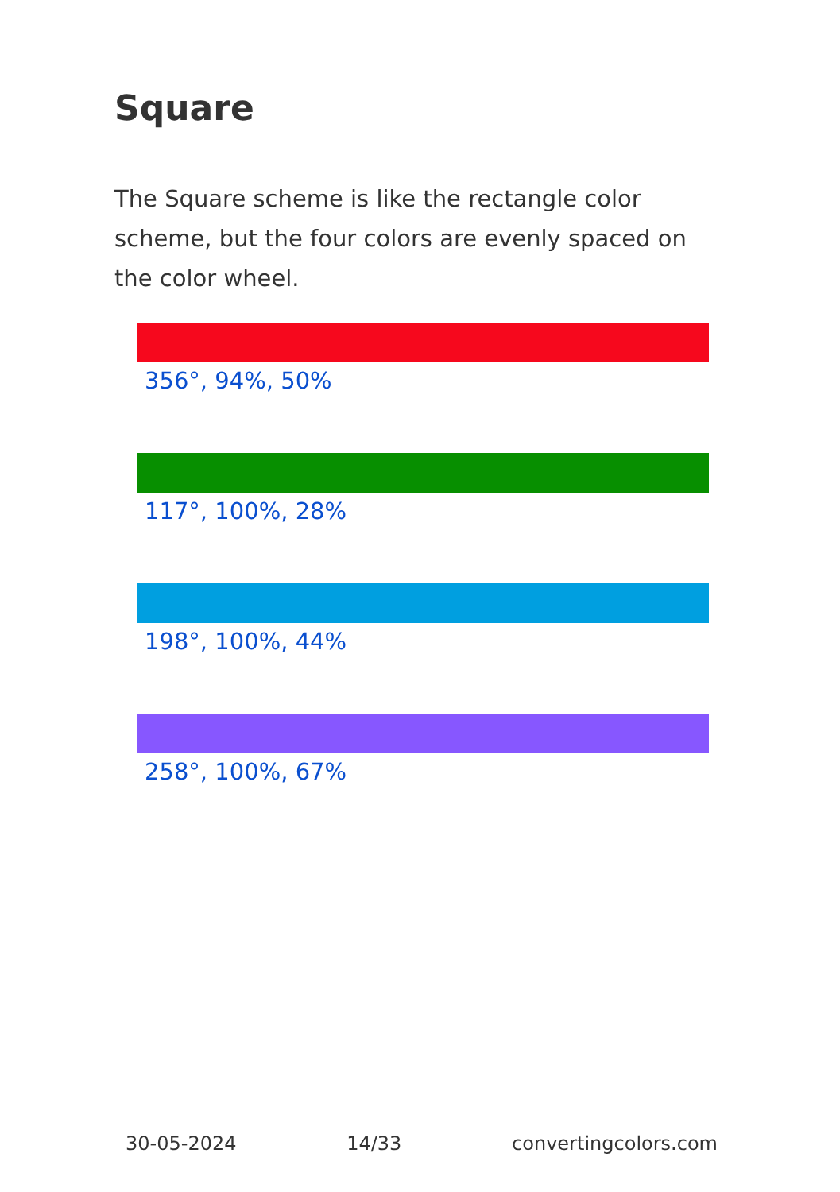Square
The Square scheme is like the rectangle color scheme, but the four colors are evenly spaced on the color wheel.
356°, 94%, 50%
117°, 100%, 28%
198°, 100%, 44%
258°, 100%, 67%
30-05-2024 14/33 convertingcolors.com